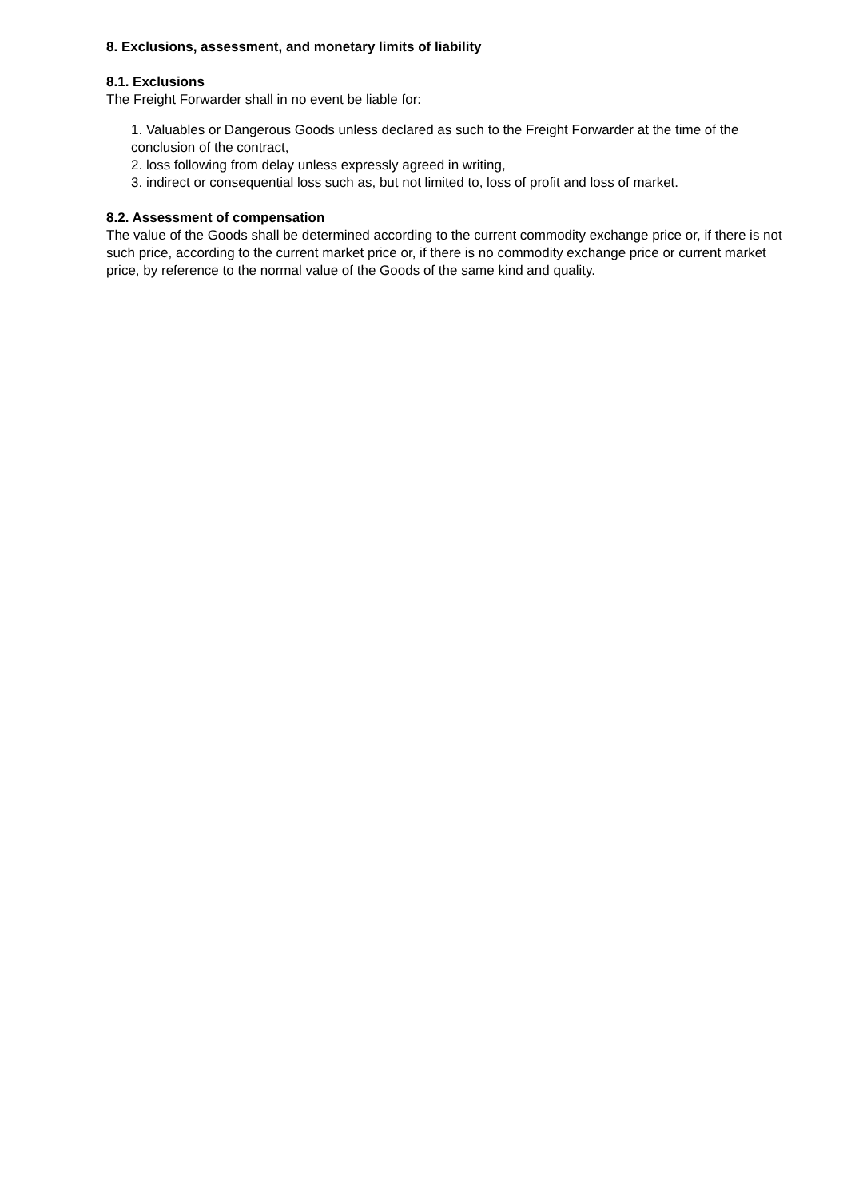8. Exclusions, assessment, and monetary limits of liability
8.1. Exclusions
The Freight Forwarder shall in no event be liable for:
1. Valuables or Dangerous Goods unless declared as such to the Freight Forwarder at the time of the conclusion of the contract,
2. loss following from delay unless expressly agreed in writing,
3. indirect or consequential loss such as, but not limited to, loss of profit and loss of market.
8.2. Assessment of compensation
The value of the Goods shall be determined according to the current commodity exchange price or, if there is not such price, according to the current market price or, if there is no commodity exchange price or current market price, by reference to the normal value of the Goods of the same kind and quality.